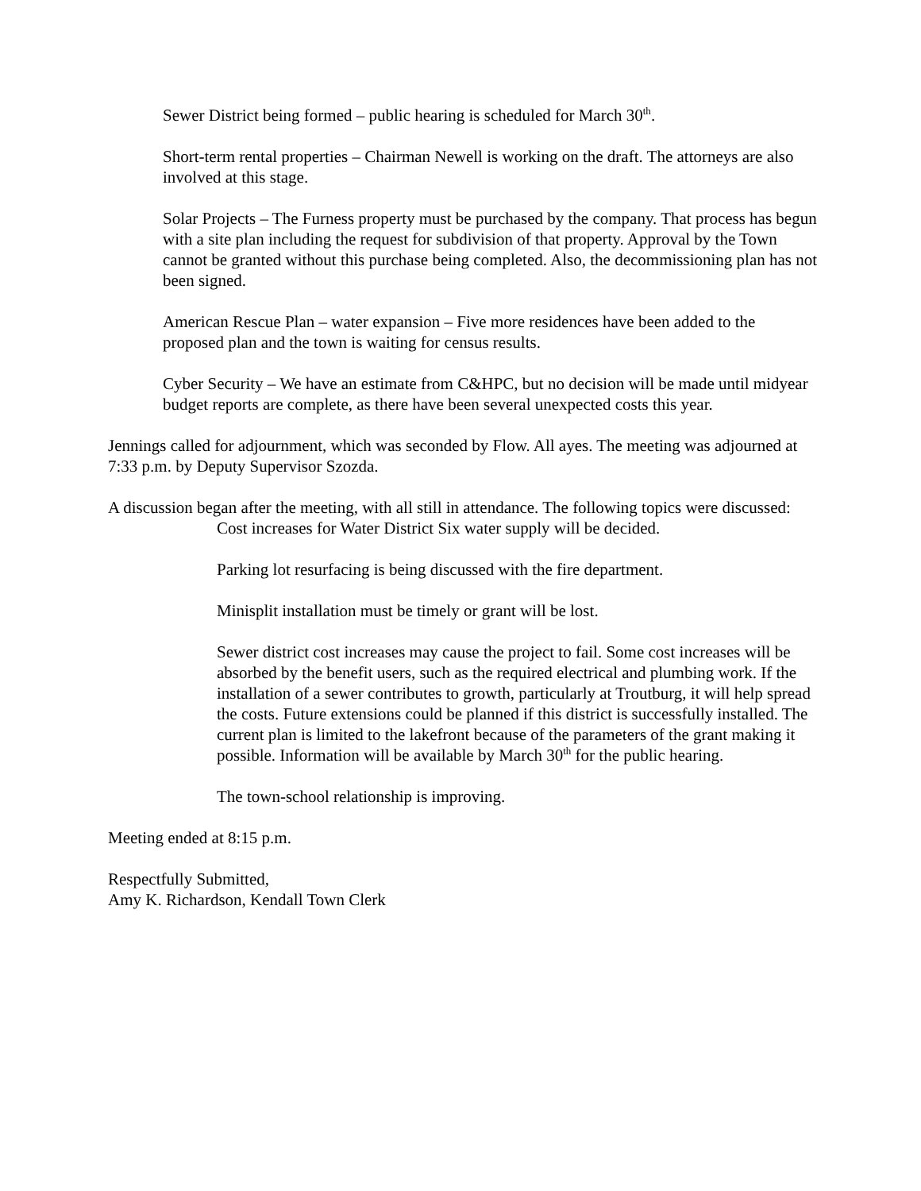Sewer District being formed – public hearing is scheduled for March 30<sup>th</sup>.
Short-term rental properties – Chairman Newell is working on the draft. The attorneys are also involved at this stage.
Solar Projects – The Furness property must be purchased by the company. That process has begun with a site plan including the request for subdivision of that property. Approval by the Town cannot be granted without this purchase being completed. Also, the decommissioning plan has not been signed.
American Rescue Plan – water expansion – Five more residences have been added to the proposed plan and the town is waiting for census results.
Cyber Security – We have an estimate from C&HPC, but no decision will be made until midyear budget reports are complete, as there have been several unexpected costs this year.
Jennings called for adjournment, which was seconded by Flow. All ayes. The meeting was adjourned at 7:33 p.m. by Deputy Supervisor Szozda.
A discussion began after the meeting, with all still in attendance. The following topics were discussed:
Cost increases for Water District Six water supply will be decided.
Parking lot resurfacing is being discussed with the fire department.
Minisplit installation must be timely or grant will be lost.
Sewer district cost increases may cause the project to fail. Some cost increases will be absorbed by the benefit users, such as the required electrical and plumbing work. If the installation of a sewer contributes to growth, particularly at Troutburg, it will help spread the costs. Future extensions could be planned if this district is successfully installed. The current plan is limited to the lakefront because of the parameters of the grant making it possible. Information will be available by March 30<sup>th</sup> for the public hearing.
The town-school relationship is improving.
Meeting ended at 8:15 p.m.
Respectfully Submitted,
Amy K. Richardson, Kendall Town Clerk